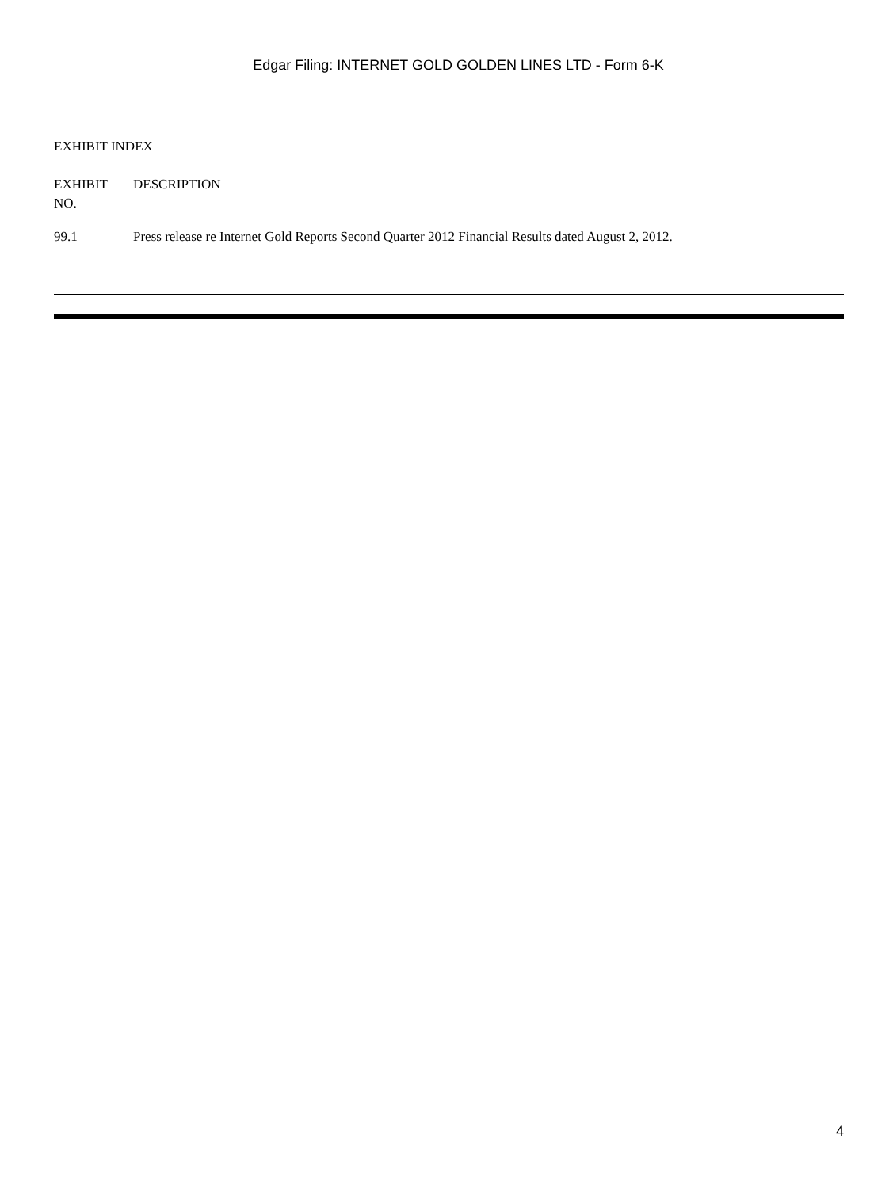Edgar Filing: INTERNET GOLD GOLDEN LINES LTD - Form 6-K
EXHIBIT INDEX
| EXHIBIT NO. | DESCRIPTION |
| --- | --- |
| 99.1 | Press release re Internet Gold Reports Second Quarter 2012 Financial Results dated August 2, 2012. |
4